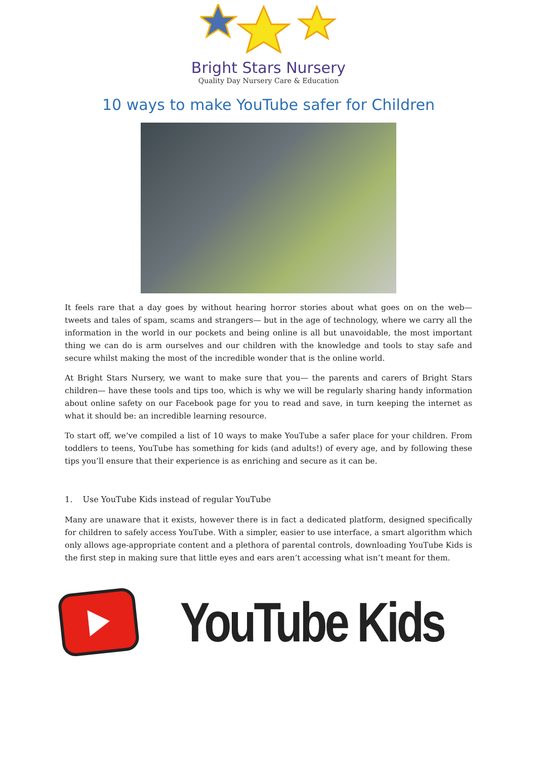Bright Stars Nursery
Quality Day Nursery Care & Education
10 ways to make YouTube safer for Children
It feels rare that a day goes by without hearing horror stories about what goes on on the web— tweets and tales of spam, scams and strangers— but in the age of technology, where we carry all the information in the world in our pockets and being online is all but unavoidable, the most important thing we can do is arm ourselves and our children with the knowledge and tools to stay safe and secure whilst making the most of the incredible wonder that is the online world.
At Bright Stars Nursery, we want to make sure that you— the parents and carers of Bright Stars children— have these tools and tips too, which is why we will be regularly sharing handy information about online safety on our Facebook page for you to read and save, in turn keeping the internet as what it should be: an incredible learning resource.
To start off, we’ve compiled a list of 10 ways to make YouTube a safer place for your children. From toddlers to teens, YouTube has something for kids (and adults!) of every age, and by following these tips you’ll ensure that their experience is as enriching and secure as it can be.
1. Use YouTube Kids instead of regular YouTube
Many are unaware that it exists, however there is in fact a dedicated platform, designed specifically for children to safely access YouTube. With a simpler, easier to use interface, a smart algorithm which only allows age-appropriate content and a plethora of parental controls, downloading YouTube Kids is the first step in making sure that little eyes and ears aren’t accessing what isn’t meant for them.
YouTube Kids